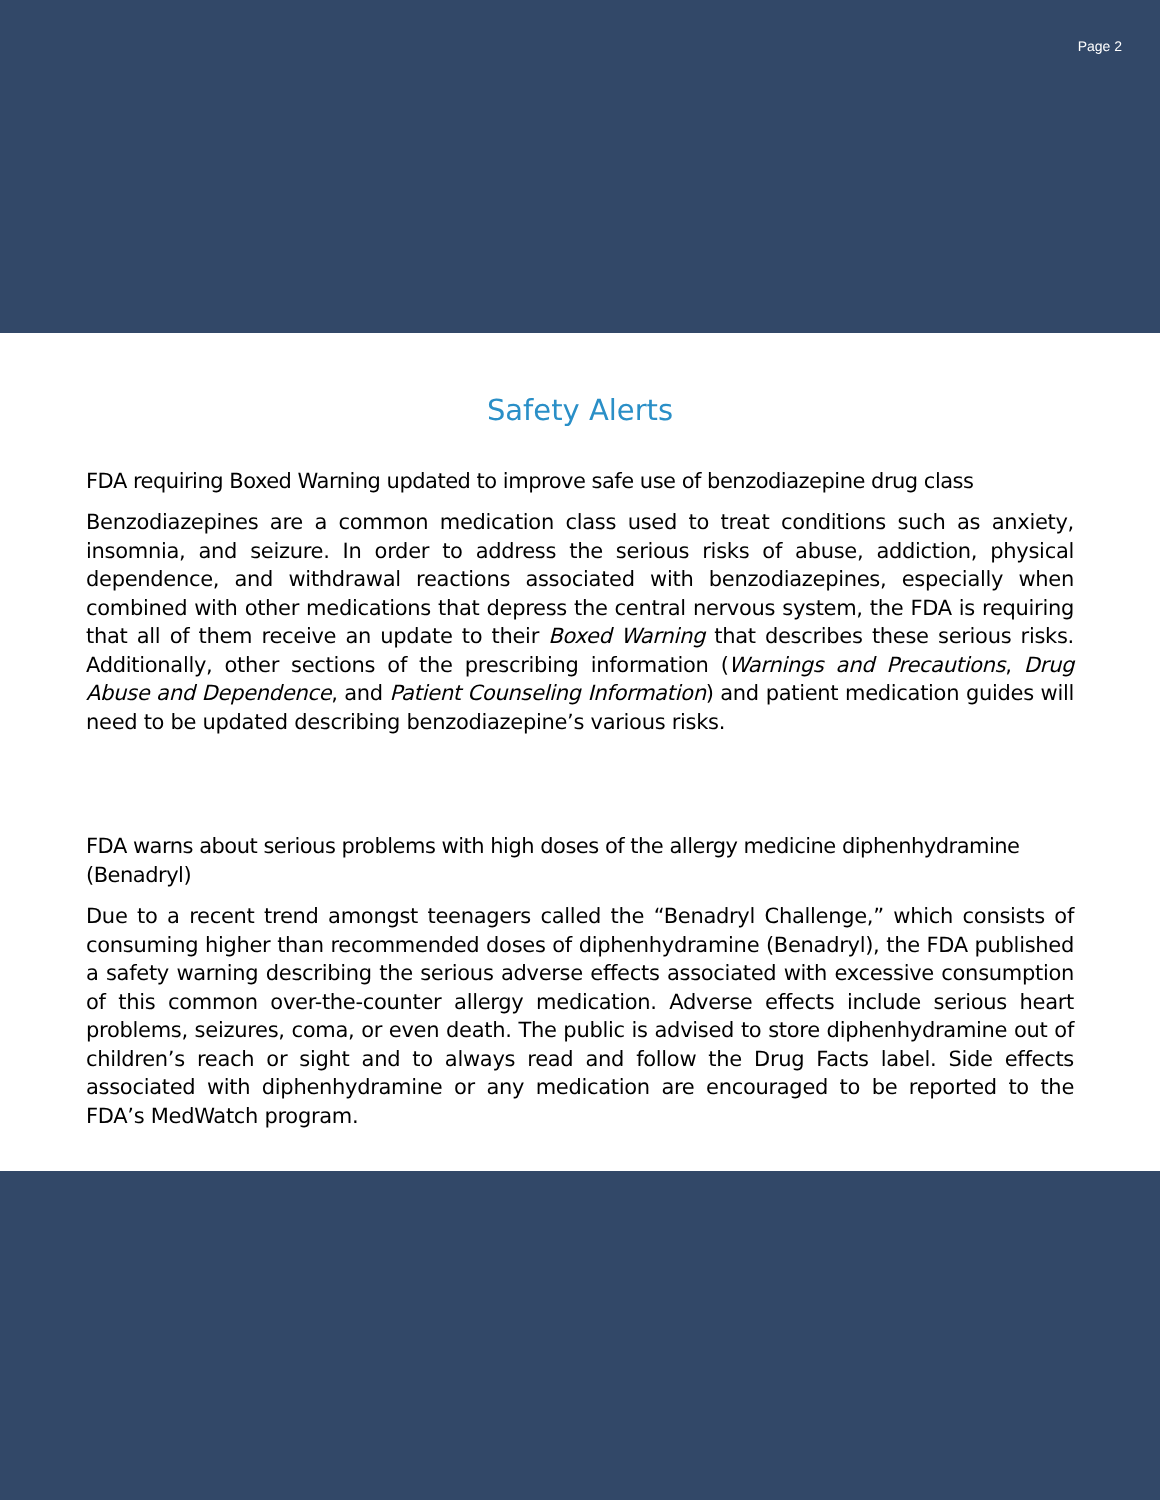Page 2
Safety Alerts
FDA requiring Boxed Warning updated to improve safe use of benzodiazepine drug class
Benzodiazepines are a common medication class used to treat conditions such as anxiety, insomnia, and seizure. In order to address the serious risks of abuse, addiction, physical dependence, and withdrawal reactions associated with benzodiazepines, especially when combined with other medications that depress the central nervous system, the FDA is requiring that all of them receive an update to their Boxed Warning that describes these serious risks. Additionally, other sections of the prescribing information (Warnings and Precautions, Drug Abuse and Dependence, and Patient Counseling Information) and patient medication guides will need to be updated describing benzodiazepine’s various risks.
FDA warns about serious problems with high doses of the allergy medicine diphenhydramine (Benadryl)
Due to a recent trend amongst teenagers called the “Benadryl Challenge,” which consists of consuming higher than recommended doses of diphenhydramine (Benadryl), the FDA published a safety warning describing the serious adverse effects associated with excessive consumption of this common over-the-counter allergy medication. Adverse effects include serious heart problems, seizures, coma, or even death. The public is advised to store diphenhydramine out of children’s reach or sight and to always read and follow the Drug Facts label. Side effects associated with diphenhydramine or any medication are encouraged to be reported to the FDA’s MedWatch program.